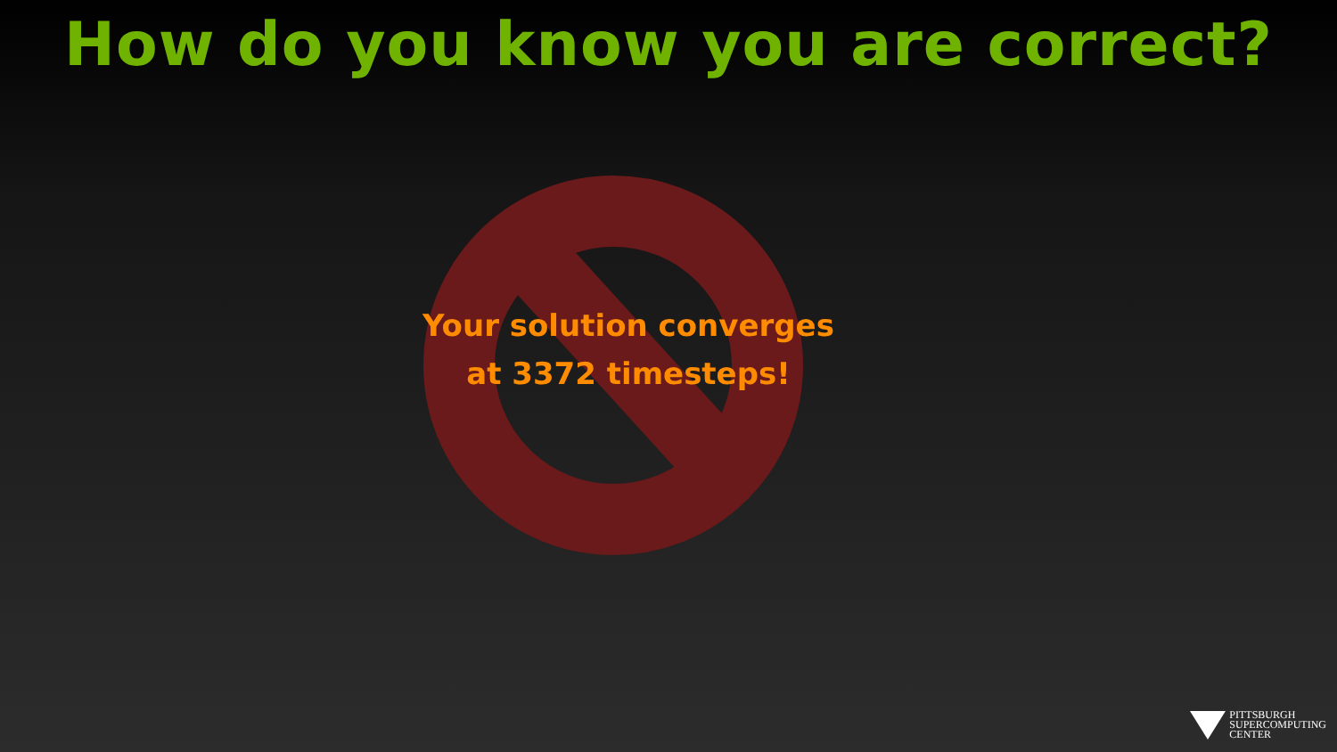How do you know you are correct?
Your solution converges
at 3372 timesteps!
PITTSBURGH
SUPERCOMPUTING
CENTER